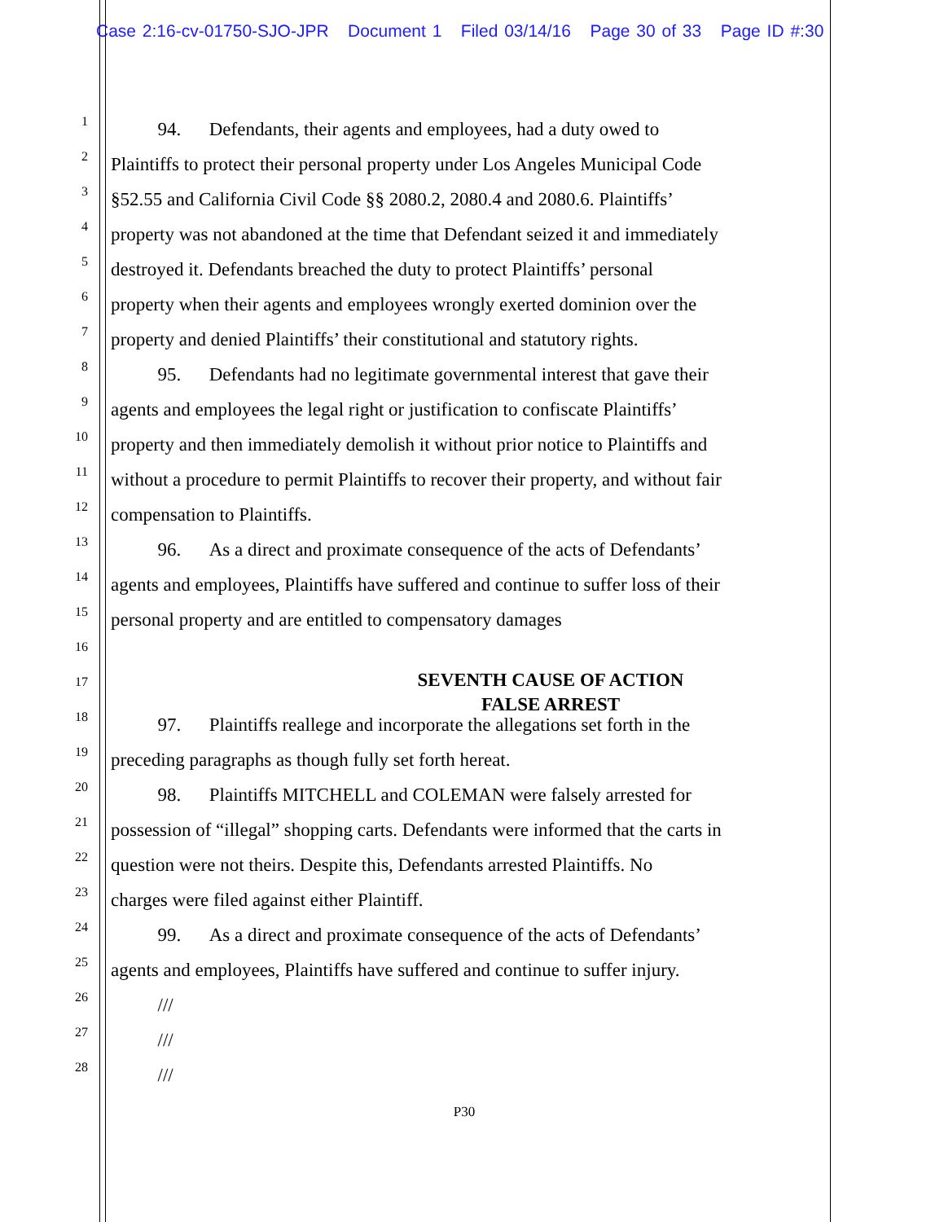Case 2:16-cv-01750-SJO-JPR Document 1 Filed 03/14/16 Page 30 of 33 Page ID #:30
1
   94.  Defendants, their agents and employees, had a duty owed to
2
Plaintiffs to protect their personal property under Los Angeles Municipal Code
3
§52.55 and California Civil Code §§ 2080.2, 2080.4 and 2080.6. Plaintiffs’
4
property was not abandoned at the time that Defendant seized it and immediately
5
destroyed it. Defendants breached the duty to protect Plaintiffs’ personal
6
property when their agents and employees wrongly exerted dominion over the
7
property and denied Plaintiffs’ their constitutional and statutory rights.
8
   95.  Defendants had no legitimate governmental interest that gave their
9
agents and employees the legal right or justification to confiscate Plaintiffs’
10
property and then immediately demolish it without prior notice to Plaintiffs and
11
without a procedure to permit Plaintiffs to recover their property, and without fair
12
compensation to Plaintiffs.
13
   96.  As a direct and proximate consequence of the acts of Defendants’
14
agents and employees, Plaintiffs have suffered and continue to suffer loss of their
15
personal property and are entitled to compensatory damages
16
17
SEVENTH CAUSE OF ACTION
FALSE ARREST
18
   97.  Plaintiffs reallege and incorporate the allegations set forth in the
19
preceding paragraphs as though fully set forth hereat.
20
   98.  Plaintiffs MITCHELL and COLEMAN were falsely arrested for
21
possession of “illegal” shopping carts. Defendants were informed that the carts in
22
question were not theirs. Despite this, Defendants arrested Plaintiffs. No
23
charges were filed against either Plaintiff.
24
   99.  As a direct and proximate consequence of the acts of Defendants’
25
agents and employees, Plaintiffs have suffered and continue to suffer injury.
26
   ///
27
   ///
28
   ///
P30